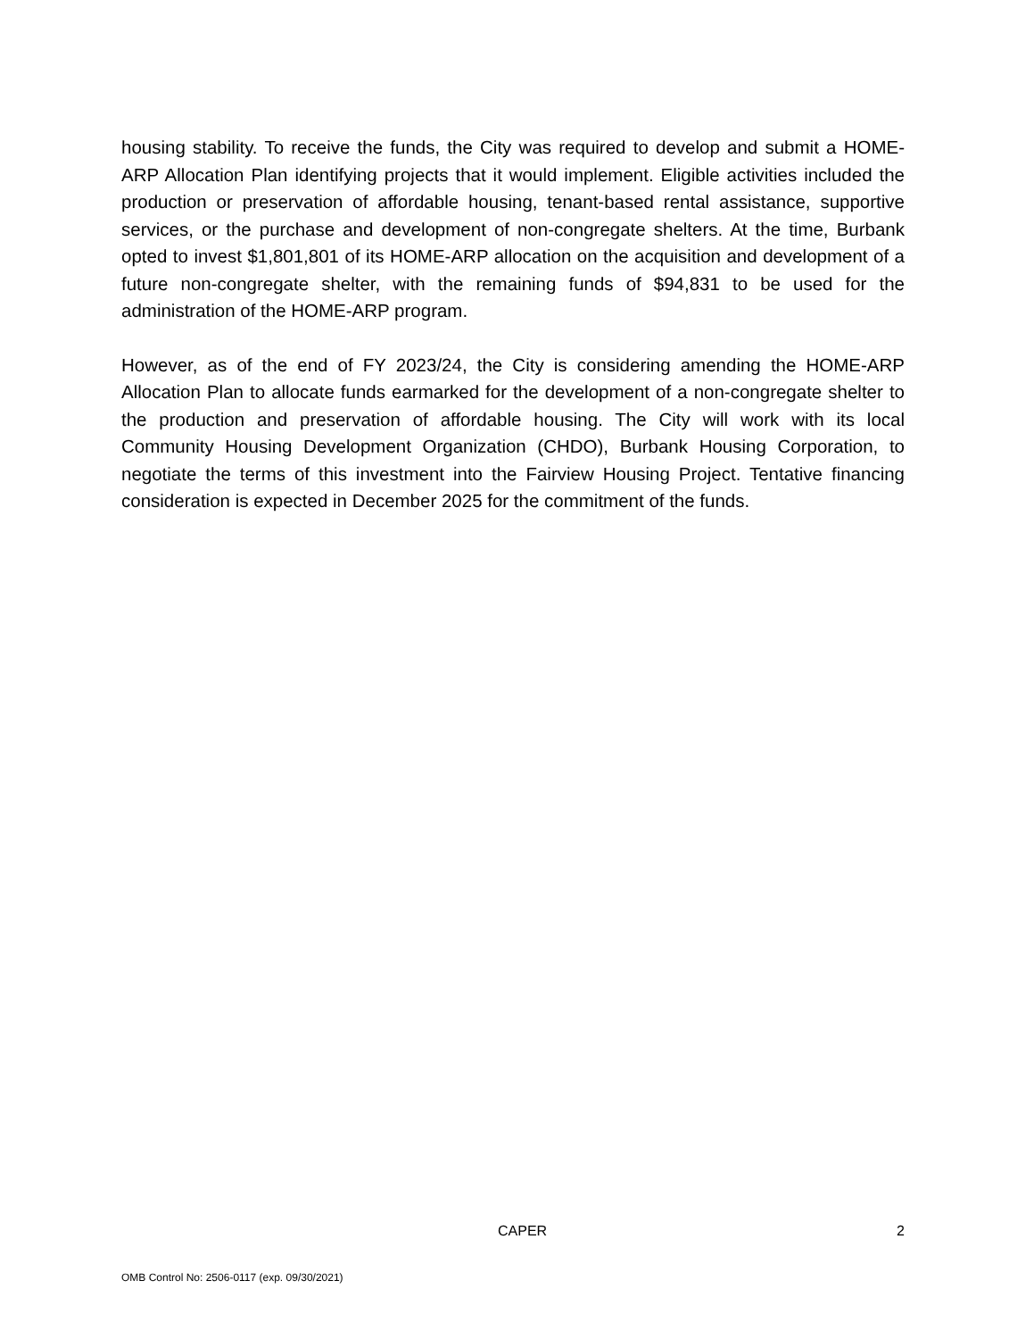housing stability. To receive the funds, the City was required to develop and submit a HOME-ARP Allocation Plan identifying projects that it would implement. Eligible activities included the production or preservation of affordable housing, tenant-based rental assistance, supportive services, or the purchase and development of non-congregate shelters. At the time, Burbank opted to invest $1,801,801 of its HOME-ARP allocation on the acquisition and development of a future non-congregate shelter, with the remaining funds of $94,831 to be used for the administration of the HOME-ARP program.
However, as of the end of FY 2023/24, the City is considering amending the HOME-ARP Allocation Plan to allocate funds earmarked for the development of a non-congregate shelter to the production and preservation of affordable housing. The City will work with its local Community Housing Development Organization (CHDO), Burbank Housing Corporation, to negotiate the terms of this investment into the Fairview Housing Project. Tentative financing consideration is expected in December 2025 for the commitment of the funds.
CAPER 2
OMB Control No: 2506-0117 (exp. 09/30/2021)